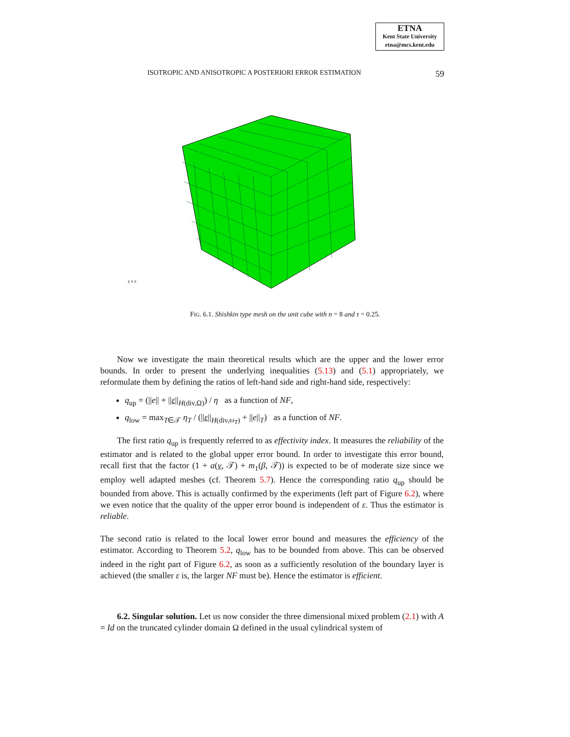ETNA
Kent State University
etna@mcs.kent.edu
ISOTROPIC AND ANISOTROPIC A POSTERIORI ERROR ESTIMATION 59
y x z
FIG. 6.1. Shishkin type mesh on the unit cube with n = 8 and τ = 0.25.
Now we investigate the main theoretical results which are the upper and the lower error bounds. In order to present the underlying inequalities (5.13) and (5.1) appropriately, we reformulate them by defining the ratios of left-hand side and right-hand side, respectively:
q<sub>up</sub> = (||e|| + ||ε||<sub>H(div,Ω)</sub>) / η as a function of NF,
q<sub>low</sub> = max<sub>T∈𝒯</sub> η<sub>T</sub> / (||ε||<sub>H(div,ω<sub>T</sub>)</sub> + ||e||<sub>T</sub>) as a function of NF.
The first ratio q<sub>up</sub> is frequently referred to as effectivity index. It measures the reliability of the estimator and is related to the global upper error bound. In order to investigate this error bound, recall first that the factor (1 + a(v, 𝒯) + m<sub>1</sub>(β, 𝒯)) is expected to be of moderate size since we employ well adapted meshes (cf. Theorem 5.7). Hence the corresponding ratio q<sub>up</sub> should be bounded from above. This is actually confirmed by the experiments (left part of Figure 6.2), where we even notice that the quality of the upper error bound is independent of ε. Thus the estimator is reliable.
The second ratio is related to the local lower error bound and measures the efficiency of the estimator. According to Theorem 5.2, q<sub>low</sub> has to be bounded from above. This can be observed indeed in the right part of Figure 6.2, as soon as a sufficiently resolution of the boundary layer is achieved (the smaller ε is, the larger NF must be). Hence the estimator is efficient.
6.2. Singular solution. Let us now consider the three dimensional mixed problem (2.1) with A = Id on the truncated cylinder domain Ω defined in the usual cylindrical system of